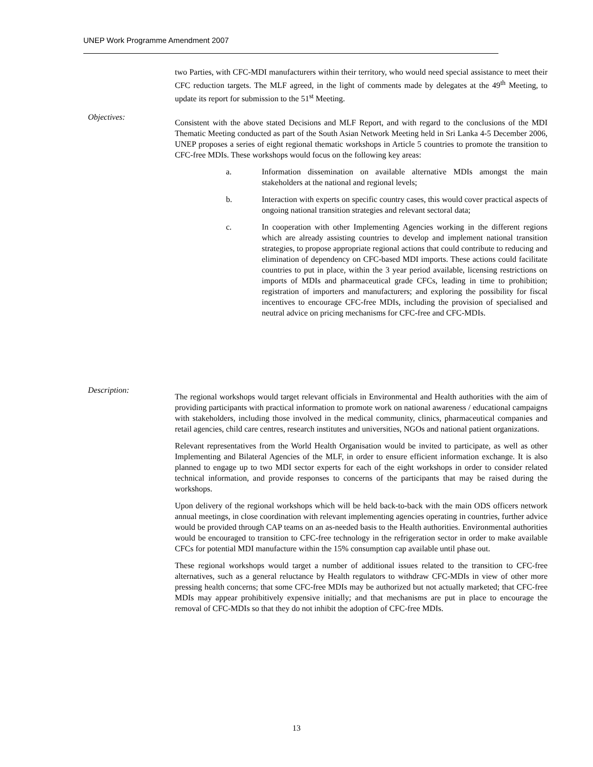UNEP Work Programme Amendment 2007
two Parties, with CFC-MDI manufacturers within their territory, who would need special assistance to meet their CFC reduction targets. The MLF agreed, in the light of comments made by delegates at the 49<sup>th</sup> Meeting, to update its report for submission to the 51<sup>st</sup> Meeting.
Objectives:
Consistent with the above stated Decisions and MLF Report, and with regard to the conclusions of the MDI Thematic Meeting conducted as part of the South Asian Network Meeting held in Sri Lanka 4-5 December 2006, UNEP proposes a series of eight regional thematic workshops in Article 5 countries to promote the transition to CFC-free MDIs. These workshops would focus on the following key areas:
a. Information dissemination on available alternative MDIs amongst the main stakeholders at the national and regional levels;
b. Interaction with experts on specific country cases, this would cover practical aspects of ongoing national transition strategies and relevant sectoral data;
c. In cooperation with other Implementing Agencies working in the different regions which are already assisting countries to develop and implement national transition strategies, to propose appropriate regional actions that could contribute to reducing and elimination of dependency on CFC-based MDI imports. These actions could facilitate countries to put in place, within the 3 year period available, licensing restrictions on imports of MDIs and pharmaceutical grade CFCs, leading in time to prohibition; registration of importers and manufacturers; and exploring the possibility for fiscal incentives to encourage CFC-free MDIs, including the provision of specialised and neutral advice on pricing mechanisms for CFC-free and CFC-MDIs.
Description:
The regional workshops would target relevant officials in Environmental and Health authorities with the aim of providing participants with practical information to promote work on national awareness / educational campaigns with stakeholders, including those involved in the medical community, clinics, pharmaceutical companies and retail agencies, child care centres, research institutes and universities, NGOs and national patient organizations.
Relevant representatives from the World Health Organisation would be invited to participate, as well as other Implementing and Bilateral Agencies of the MLF, in order to ensure efficient information exchange. It is also planned to engage up to two MDI sector experts for each of the eight workshops in order to consider related technical information, and provide responses to concerns of the participants that may be raised during the workshops.
Upon delivery of the regional workshops which will be held back-to-back with the main ODS officers network annual meetings, in close coordination with relevant implementing agencies operating in countries, further advice would be provided through CAP teams on an as-needed basis to the Health authorities. Environmental authorities would be encouraged to transition to CFC-free technology in the refrigeration sector in order to make available CFCs for potential MDI manufacture within the 15% consumption cap available until phase out.
These regional workshops would target a number of additional issues related to the transition to CFC-free alternatives, such as a general reluctance by Health regulators to withdraw CFC-MDIs in view of other more pressing health concerns; that some CFC-free MDIs may be authorized but not actually marketed; that CFC-free MDIs may appear prohibitively expensive initially; and that mechanisms are put in place to encourage the removal of CFC-MDIs so that they do not inhibit the adoption of CFC-free MDIs.
13